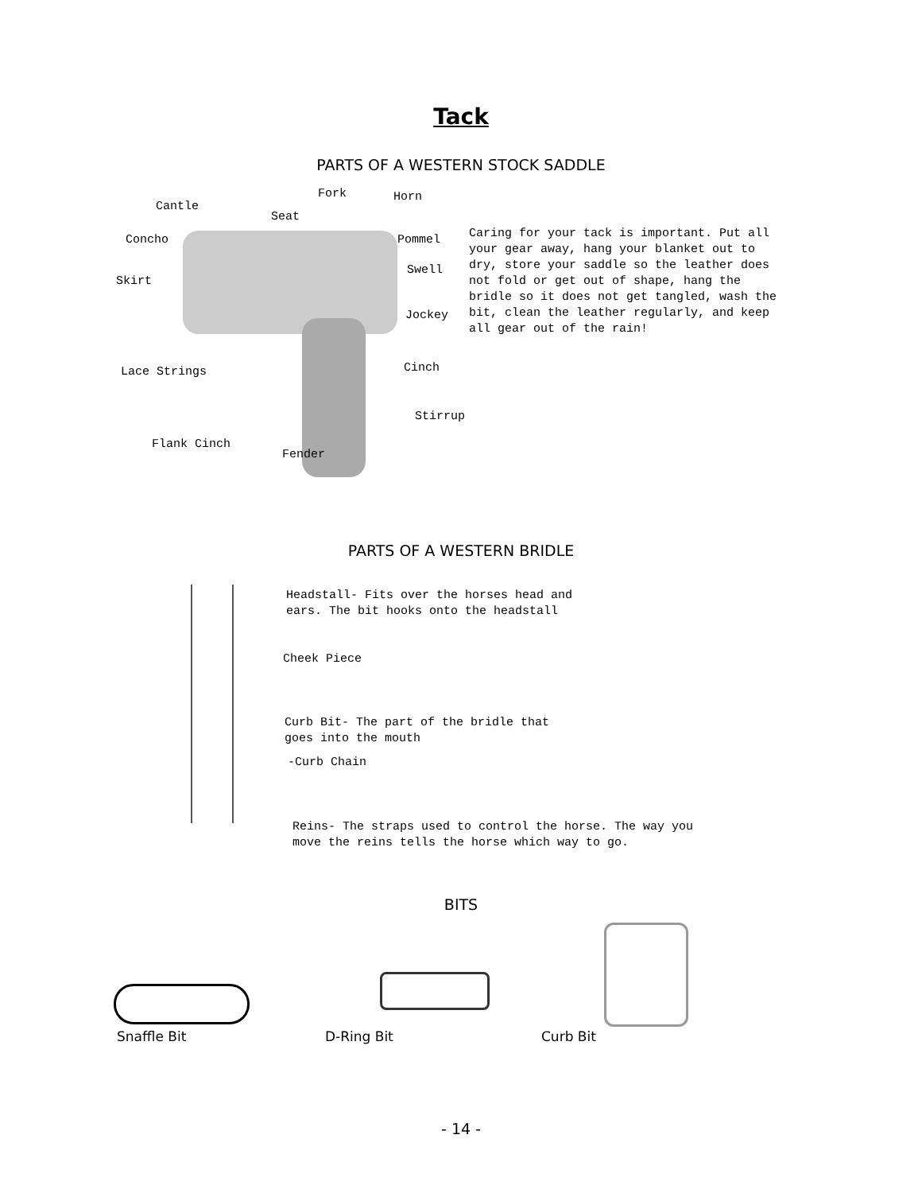Tack
PARTS OF A WESTERN STOCK SADDLE
Fork Horn
Cantle
Seat
Concho Pommel
Swell
Skirt
Jockey
Cinch
Lace Strings
Stirrup
Flank Cinch
Fender
Caring for your tack is important. Put all your gear away, hang your blanket out to dry, store your saddle so the leather does not fold or get out of shape, hang the bridle so it does not get tangled, wash the bit, clean the leather regularly, and keep all gear out of the rain!
PARTS OF A WESTERN BRIDLE
Headstall- Fits over the horses head and
ears. The bit hooks onto the headstall
Cheek Piece
Curb Bit- The part of the bridle that
goes into the mouth
-Curb Chain
Reins- The straps used to control the horse. The way you
move the reins tells the horse which way to go.
BITS
Snaffle Bit D-Ring Bit Curb Bit
- 14 -